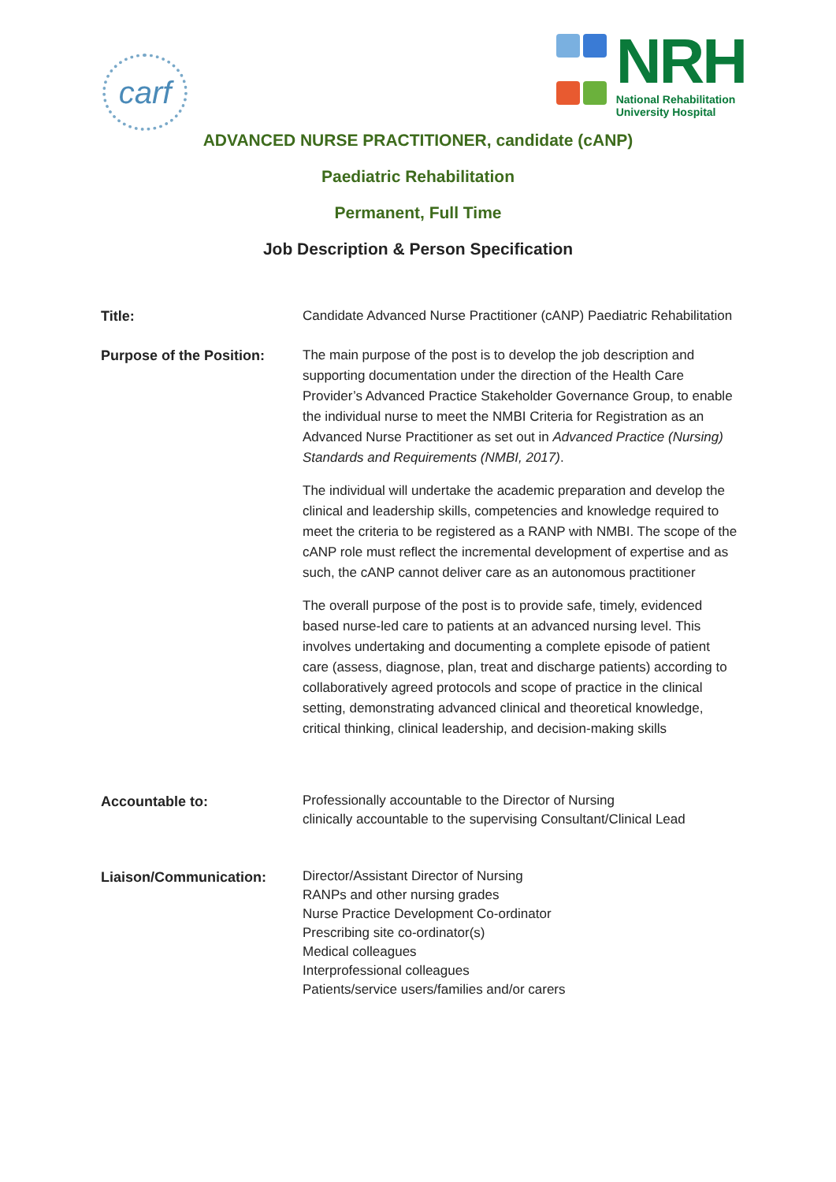carf
NRH
National Rehabilitation
University Hospital
ADVANCED NURSE PRACTITIONER, candidate (cANP)
Paediatric Rehabilitation
Permanent, Full Time
Job Description & Person Specification
| Title: | Candidate Advanced Nurse Practitioner (cANP) Paediatric Rehabilitation |
| Purpose of the Position: | The main purpose of the post is to develop the job description and supporting documentation under the direction of the Health Care Provider’s Advanced Practice Stakeholder Governance Group, to enable the individual nurse to meet the NMBI Criteria for Registration as an Advanced Nurse Practitioner as set out in Advanced Practice (Nursing) Standards and Requirements (NMBI, 2017) . The individual will undertake the academic preparation and develop the clinical and leadership skills, competencies and knowledge required to meet the criteria to be registered as a RANP with NMBI. The scope of the cANP role must reflect the incremental development of expertise and as such, the cANP cannot deliver care as an autonomous practitioner The overall purpose of the post is to provide safe, timely, evidenced based nurse-led care to patients at an advanced nursing level. This involves undertaking and documenting a complete episode of patient care (assess, diagnose, plan, treat and discharge patients) according to collaboratively agreed protocols and scope of practice in the clinical setting, demonstrating advanced clinical and theoretical knowledge, critical thinking, clinical leadership, and decision-making skills |
| Accountable to: | Professionally accountable to the Director of Nursing clinically accountable to the supervising Consultant/Clinical Lead |
| Liaison/Communication: | Director/Assistant Director of Nursing RANPs and other nursing grades Nurse Practice Development Co-ordinator Prescribing site co-ordinator(s) Medical colleagues Interprofessional colleagues Patients/service users/families and/or carers |